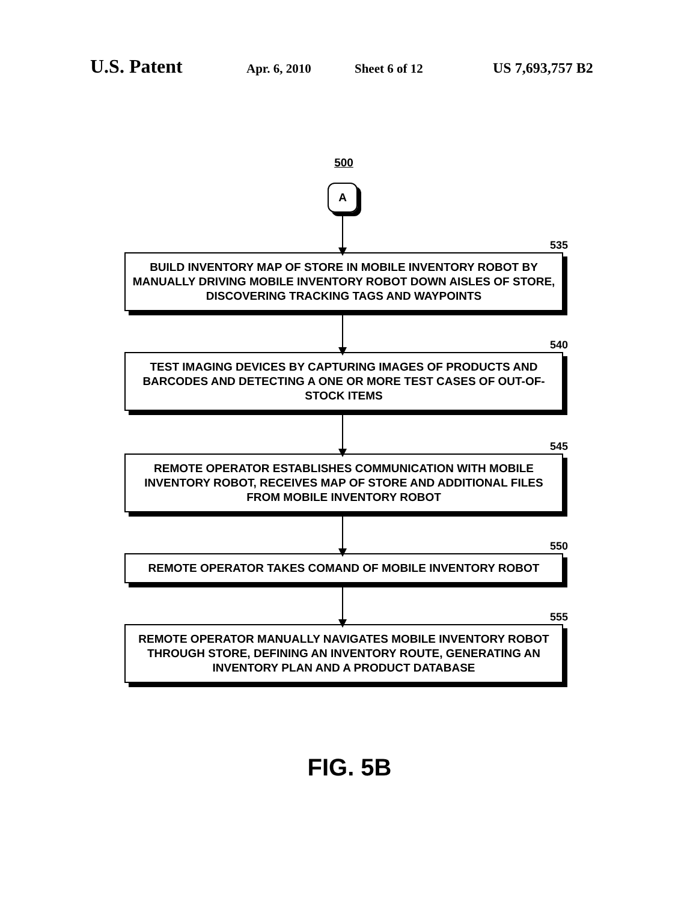U.S. Patent Apr. 6, 2010 Sheet 6 of 12 US 7,693,757 B2
500
A
535
BUILD INVENTORY MAP OF STORE IN MOBILE INVENTORY ROBOT BY MANUALLY DRIVING MOBILE INVENTORY ROBOT DOWN AISLES OF STORE, DISCOVERING TRACKING TAGS AND WAYPOINTS
540
TEST IMAGING DEVICES BY CAPTURING IMAGES OF PRODUCTS AND BARCODES AND DETECTING A ONE OR MORE TEST CASES OF OUT-OF-STOCK ITEMS
545
REMOTE OPERATOR ESTABLISHES COMMUNICATION WITH MOBILE INVENTORY ROBOT, RECEIVES MAP OF STORE AND ADDITIONAL FILES FROM MOBILE INVENTORY ROBOT
550
REMOTE OPERATOR TAKES COMAND OF MOBILE INVENTORY ROBOT
555
REMOTE OPERATOR MANUALLY NAVIGATES MOBILE INVENTORY ROBOT THROUGH STORE, DEFINING AN INVENTORY ROUTE, GENERATING AN INVENTORY PLAN AND A PRODUCT DATABASE
FIG. 5B